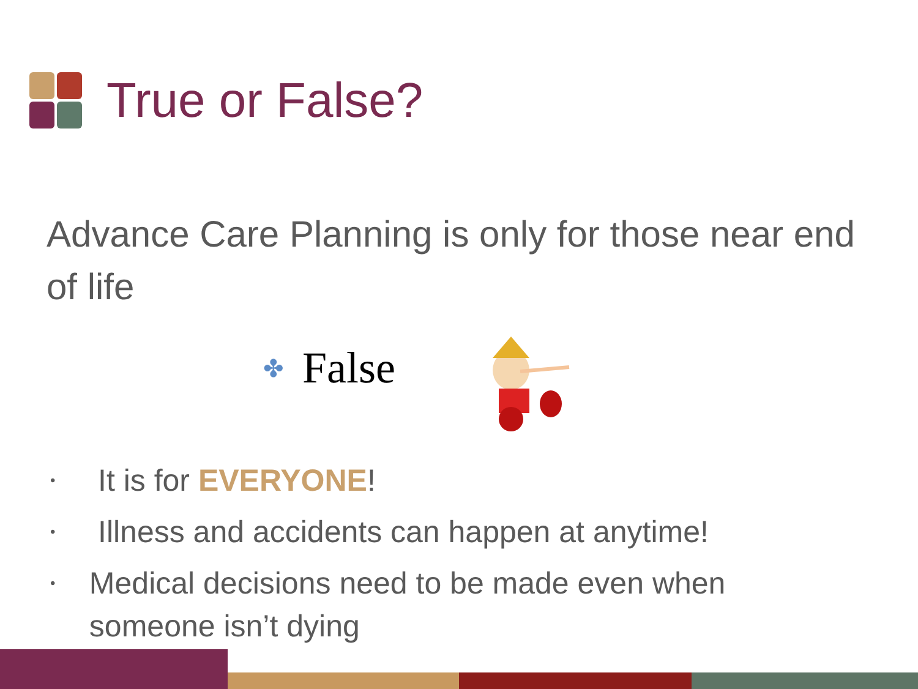True or False?
Advance Care Planning is only for those near end of life
✤ False
• It is for EVERYONE!
• Illness and accidents can happen at anytime!
• Medical decisions need to be made even when someone isn’t dying